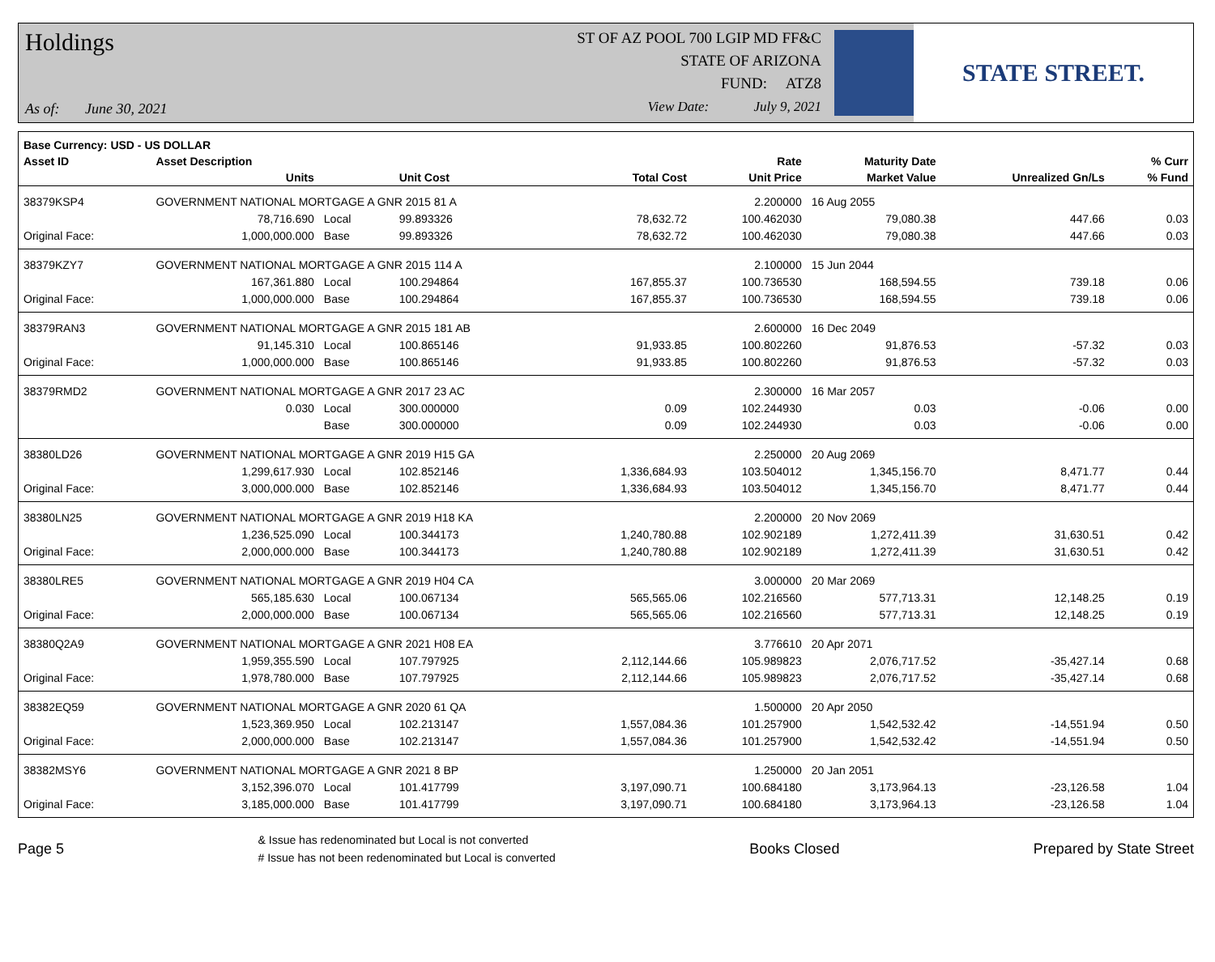Holdings
As of: June 30, 2021
ST OF AZ POOL 700 LGIP MD FF&C
STATE OF ARIZONA
FUND: ATZ8
View Date: July 9, 2021
STATE STREET.
| Base Currency: USD - US DOLLAR | | | | | | | | |
| --- | --- | --- | --- | --- | --- | --- | --- | --- |
| Asset ID | Asset Description | | | | Rate | Maturity Date | | % Curr |
| | Units | | Unit Cost | Total Cost | Unit Price | Market Value | Unrealized Gn/Ls | % Fund |
| 38379KSP4 | GOVERNMENT NATIONAL MORTGAGE A GNR 2015 81 A | | | | 2.200000 | 16 Aug 2055 | | |
| | 78,716.690 | Local | 99.893326 | 78,632.72 | 100.462030 | 79,080.38 | 447.66 | 0.03 |
| Original Face: | 1,000,000.000 | Base | 99.893326 | 78,632.72 | 100.462030 | 79,080.38 | 447.66 | 0.03 |
| 38379KZY7 | GOVERNMENT NATIONAL MORTGAGE A GNR 2015 114 A | | | | 2.100000 | 15 Jun 2044 | | |
| | 167,361.880 | Local | 100.294864 | 167,855.37 | 100.736530 | 168,594.55 | 739.18 | 0.06 |
| Original Face: | 1,000,000.000 | Base | 100.294864 | 167,855.37 | 100.736530 | 168,594.55 | 739.18 | 0.06 |
| 38379RAN3 | GOVERNMENT NATIONAL MORTGAGE A GNR 2015 181 AB | | | | 2.600000 | 16 Dec 2049 | | |
| | 91,145.310 | Local | 100.865146 | 91,933.85 | 100.802260 | 91,876.53 | -57.32 | 0.03 |
| Original Face: | 1,000,000.000 | Base | 100.865146 | 91,933.85 | 100.802260 | 91,876.53 | -57.32 | 0.03 |
| 38379RMD2 | GOVERNMENT NATIONAL MORTGAGE A GNR 2017 23 AC | | | | 2.300000 | 16 Mar 2057 | | |
| | 0.030 | Local | 300.000000 | 0.09 | 102.244930 | 0.03 | -0.06 | 0.00 |
| | | Base | 300.000000 | 0.09 | 102.244930 | 0.03 | -0.06 | 0.00 |
| 38380LD26 | GOVERNMENT NATIONAL MORTGAGE A GNR 2019 H15 GA | | | | 2.250000 | 20 Aug 2069 | | |
| | 1,299,617.930 | Local | 102.852146 | 1,336,684.93 | 103.504012 | 1,345,156.70 | 8,471.77 | 0.44 |
| Original Face: | 3,000,000.000 | Base | 102.852146 | 1,336,684.93 | 103.504012 | 1,345,156.70 | 8,471.77 | 0.44 |
| 38380LN25 | GOVERNMENT NATIONAL MORTGAGE A GNR 2019 H18 KA | | | | 2.200000 | 20 Nov 2069 | | |
| | 1,236,525.090 | Local | 100.344173 | 1,240,780.88 | 102.902189 | 1,272,411.39 | 31,630.51 | 0.42 |
| Original Face: | 2,000,000.000 | Base | 100.344173 | 1,240,780.88 | 102.902189 | 1,272,411.39 | 31,630.51 | 0.42 |
| 38380LRE5 | GOVERNMENT NATIONAL MORTGAGE A GNR 2019 H04 CA | | | | 3.000000 | 20 Mar 2069 | | |
| | 565,185.630 | Local | 100.067134 | 565,565.06 | 102.216560 | 577,713.31 | 12,148.25 | 0.19 |
| Original Face: | 2,000,000.000 | Base | 100.067134 | 565,565.06 | 102.216560 | 577,713.31 | 12,148.25 | 0.19 |
| 38380Q2A9 | GOVERNMENT NATIONAL MORTGAGE A GNR 2021 H08 EA | | | | 3.776610 | 20 Apr 2071 | | |
| | 1,959,355.590 | Local | 107.797925 | 2,112,144.66 | 105.989823 | 2,076,717.52 | -35,427.14 | 0.68 |
| Original Face: | 1,978,780.000 | Base | 107.797925 | 2,112,144.66 | 105.989823 | 2,076,717.52 | -35,427.14 | 0.68 |
| 38382EQ59 | GOVERNMENT NATIONAL MORTGAGE A GNR 2020 61 QA | | | | 1.500000 | 20 Apr 2050 | | |
| | 1,523,369.950 | Local | 102.213147 | 1,557,084.36 | 101.257900 | 1,542,532.42 | -14,551.94 | 0.50 |
| Original Face: | 2,000,000.000 | Base | 102.213147 | 1,557,084.36 | 101.257900 | 1,542,532.42 | -14,551.94 | 0.50 |
| 38382MSY6 | GOVERNMENT NATIONAL MORTGAGE A GNR 2021 8 BP | | | | 1.250000 | 20 Jan 2051 | | |
| | 3,152,396.070 | Local | 101.417799 | 3,197,090.71 | 100.684180 | 3,173,964.13 | -23,126.58 | 1.04 |
| Original Face: | 3,185,000.000 | Base | 101.417799 | 3,197,090.71 | 100.684180 | 3,173,964.13 | -23,126.58 | 1.04 |
Page 5
& Issue has redenominated but Local is not converted
# Issue has not been redenominated but Local is converted
Books Closed Prepared by State Street